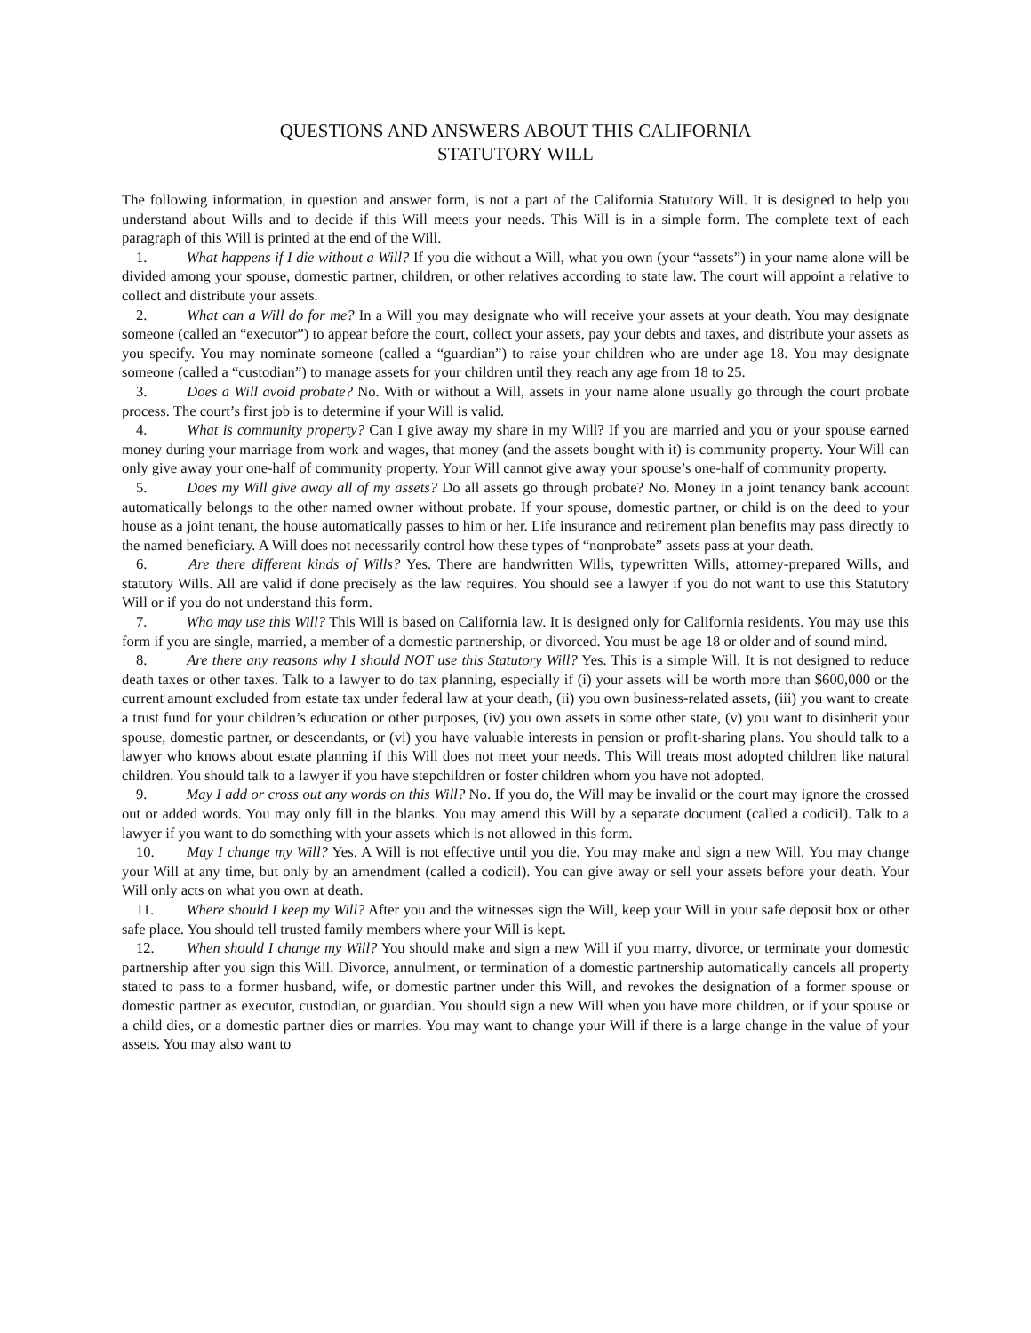QUESTIONS AND ANSWERS ABOUT THIS CALIFORNIA
STATUTORY WILL
The following information, in question and answer form, is not a part of the California Statutory Will. It is designed to help you understand about Wills and to decide if this Will meets your needs. This Will is in a simple form. The complete text of each paragraph of this Will is printed at the end of the Will.
1. What happens if I die without a Will? If you die without a Will, what you own (your “assets”) in your name alone will be divided among your spouse, domestic partner, children, or other relatives according to state law. The court will appoint a relative to collect and distribute your assets.
2. What can a Will do for me? In a Will you may designate who will receive your assets at your death. You may designate someone (called an “executor”) to appear before the court, collect your assets, pay your debts and taxes, and distribute your assets as you specify. You may nominate someone (called a “guardian”) to raise your children who are under age 18. You may designate someone (called a “custodian”) to manage assets for your children until they reach any age from 18 to 25.
3. Does a Will avoid probate? No. With or without a Will, assets in your name alone usually go through the court probate process. The court’s first job is to determine if your Will is valid.
4. What is community property? Can I give away my share in my Will? If you are married and you or your spouse earned money during your marriage from work and wages, that money (and the assets bought with it) is community property. Your Will can only give away your one-half of community property. Your Will cannot give away your spouse’s one-half of community property.
5. Does my Will give away all of my assets? Do all assets go through probate? No. Money in a joint tenancy bank account automatically belongs to the other named owner without probate. If your spouse, domestic partner, or child is on the deed to your house as a joint tenant, the house automatically passes to him or her. Life insurance and retirement plan benefits may pass directly to the named beneficiary. A Will does not necessarily control how these types of “nonprobate” assets pass at your death.
6. Are there different kinds of Wills? Yes. There are handwritten Wills, typewritten Wills, attorney-prepared Wills, and statutory Wills. All are valid if done precisely as the law requires. You should see a lawyer if you do not want to use this Statutory Will or if you do not understand this form.
7. Who may use this Will? This Will is based on California law. It is designed only for California residents. You may use this form if you are single, married, a member of a domestic partnership, or divorced. You must be age 18 or older and of sound mind.
8. Are there any reasons why I should NOT use this Statutory Will? Yes. This is a simple Will. It is not designed to reduce death taxes or other taxes. Talk to a lawyer to do tax planning, especially if (i) your assets will be worth more than $600,000 or the current amount excluded from estate tax under federal law at your death, (ii) you own business-related assets, (iii) you want to create a trust fund for your children’s education or other purposes, (iv) you own assets in some other state, (v) you want to disinherit your spouse, domestic partner, or descendants, or (vi) you have valuable interests in pension or profit-sharing plans. You should talk to a lawyer who knows about estate planning if this Will does not meet your needs. This Will treats most adopted children like natural children. You should talk to a lawyer if you have stepchildren or foster children whom you have not adopted.
9. May I add or cross out any words on this Will? No. If you do, the Will may be invalid or the court may ignore the crossed out or added words. You may only fill in the blanks. You may amend this Will by a separate document (called a codicil). Talk to a lawyer if you want to do something with your assets which is not allowed in this form.
10. May I change my Will? Yes. A Will is not effective until you die. You may make and sign a new Will. You may change your Will at any time, but only by an amendment (called a codicil). You can give away or sell your assets before your death. Your Will only acts on what you own at death.
11. Where should I keep my Will? After you and the witnesses sign the Will, keep your Will in your safe deposit box or other safe place. You should tell trusted family members where your Will is kept.
12. When should I change my Will? You should make and sign a new Will if you marry, divorce, or terminate your domestic partnership after you sign this Will. Divorce, annulment, or termination of a domestic partnership automatically cancels all property stated to pass to a former husband, wife, or domestic partner under this Will, and revokes the designation of a former spouse or domestic partner as executor, custodian, or guardian. You should sign a new Will when you have more children, or if your spouse or a child dies, or a domestic partner dies or marries. You may want to change your Will if there is a large change in the value of your assets. You may also want to